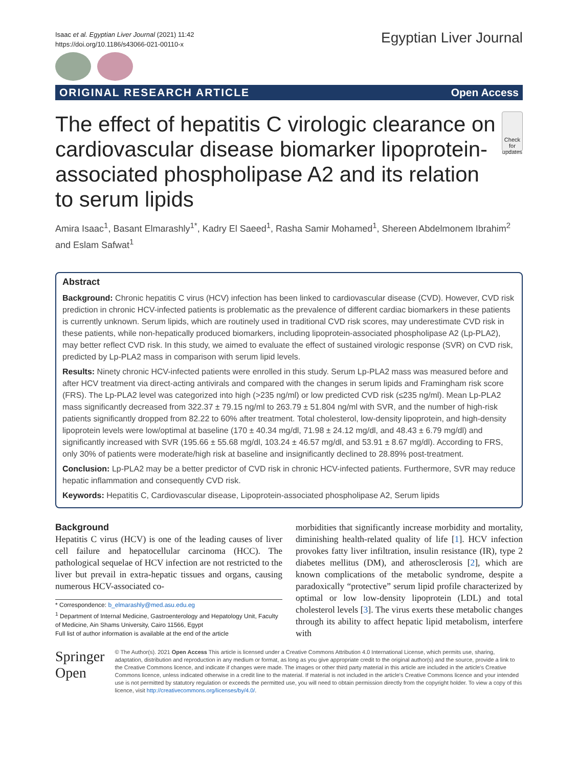Isaac et al. Egyptian Liver Journal (2021) 11:42
https://doi.org/10.1186/s43066-021-00110-x
Egyptian Liver Journal
ORIGINAL RESEARCH ARTICLE Open Access
The effect of hepatitis C virologic clearance on cardiovascular disease biomarker lipoprotein-associated phospholipase A2 and its relation to serum lipids
Check for updates
Amira Isaac<sup>1</sup>, Basant Elmarashly<sup>1*</sup>, Kadry El Saeed<sup>1</sup>, Rasha Samir Mohamed<sup>1</sup>, Shereen Abdelmonem Ibrahim<sup>2</sup> and Eslam Safwat<sup>1</sup>
Abstract
Background: Chronic hepatitis C virus (HCV) infection has been linked to cardiovascular disease (CVD). However, CVD risk prediction in chronic HCV-infected patients is problematic as the prevalence of different cardiac biomarkers in these patients is currently unknown. Serum lipids, which are routinely used in traditional CVD risk scores, may underestimate CVD risk in these patients, while non-hepatically produced biomarkers, including lipoprotein-associated phospholipase A2 (Lp-PLA2), may better reflect CVD risk. In this study, we aimed to evaluate the effect of sustained virologic response (SVR) on CVD risk, predicted by Lp-PLA2 mass in comparison with serum lipid levels.
Results: Ninety chronic HCV-infected patients were enrolled in this study. Serum Lp-PLA2 mass was measured before and after HCV treatment via direct-acting antivirals and compared with the changes in serum lipids and Framingham risk score (FRS). The Lp-PLA2 level was categorized into high (>235 ng/ml) or low predicted CVD risk (≤235 ng/ml). Mean Lp-PLA2 mass significantly decreased from 322.37 ± 79.15 ng/ml to 263.79 ± 51.804 ng/ml with SVR, and the number of high-risk patients significantly dropped from 82.22 to 60% after treatment. Total cholesterol, low-density lipoprotein, and high-density lipoprotein levels were low/optimal at baseline (170 ± 40.34 mg/dl, 71.98 ± 24.12 mg/dl, and 48.43 ± 6.79 mg/dl) and significantly increased with SVR (195.66 ± 55.68 mg/dl, 103.24 ± 46.57 mg/dl, and 53.91 ± 8.67 mg/dl). According to FRS, only 30% of patients were moderate/high risk at baseline and insignificantly declined to 28.89% post-treatment.
Conclusion: Lp-PLA2 may be a better predictor of CVD risk in chronic HCV-infected patients. Furthermore, SVR may reduce hepatic inflammation and consequently CVD risk.
Keywords: Hepatitis C, Cardiovascular disease, Lipoprotein-associated phospholipase A2, Serum lipids
Background
Hepatitis C virus (HCV) is one of the leading causes of liver cell failure and hepatocellular carcinoma (HCC). The pathological sequelae of HCV infection are not restricted to the liver but prevail in extra-hepatic tissues and organs, causing numerous HCV-associated co-
* Correspondence: b_elmarashly@med.asu.edu.eg
<sup>1</sup> Department of Internal Medicine, Gastroenterology and Hepatology Unit, Faculty of Medicine, Ain Shams University, Cairo 11566, Egypt
Full list of author information is available at the end of the article
morbidities that significantly increase morbidity and mortality, diminishing health-related quality of life [1]. HCV infection provokes fatty liver infiltration, insulin resistance (IR), type 2 diabetes mellitus (DM), and atherosclerosis [2], which are known complications of the metabolic syndrome, despite a paradoxically “protective” serum lipid profile characterized by optimal or low low-density lipoprotein (LDL) and total cholesterol levels [3]. The virus exerts these metabolic changes through its ability to affect hepatic lipid metabolism, interfere with
Springer Open
© The Author(s). 2021 Open Access This article is licensed under a Creative Commons Attribution 4.0 International License, which permits use, sharing, adaptation, distribution and reproduction in any medium or format, as long as you give appropriate credit to the original author(s) and the source, provide a link to the Creative Commons licence, and indicate if changes were made. The images or other third party material in this article are included in the article's Creative Commons licence, unless indicated otherwise in a credit line to the material. If material is not included in the article's Creative Commons licence and your intended use is not permitted by statutory regulation or exceeds the permitted use, you will need to obtain permission directly from the copyright holder. To view a copy of this licence, visit http://creativecommons.org/licenses/by/4.0/.